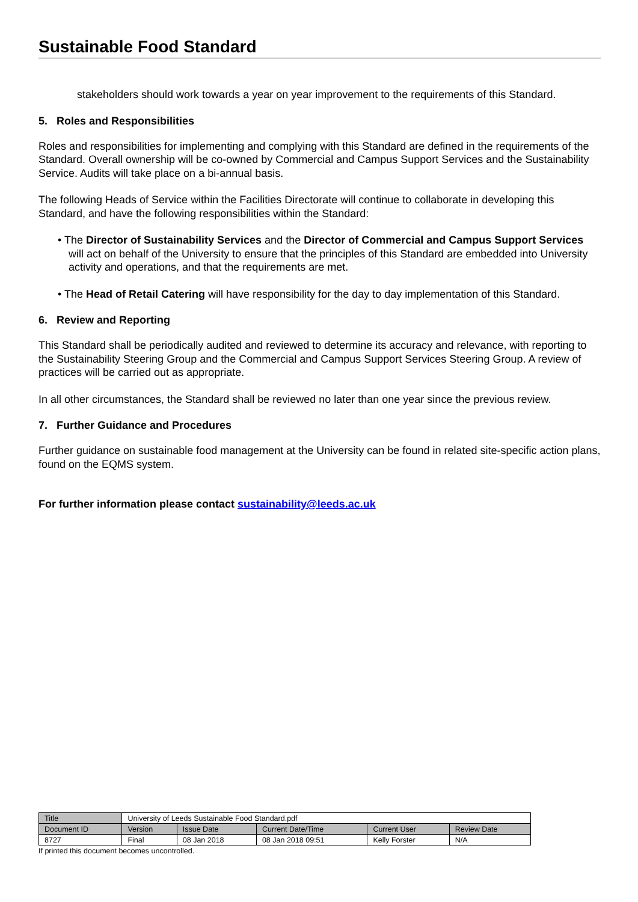Sustainable Food Standard
stakeholders should work towards a year on year improvement to the requirements of this Standard.
5. Roles and Responsibilities
Roles and responsibilities for implementing and complying with this Standard are defined in the requirements of the Standard. Overall ownership will be co-owned by Commercial and Campus Support Services and the Sustainability Service. Audits will take place on a bi-annual basis.
The following Heads of Service within the Facilities Directorate will continue to collaborate in developing this Standard, and have the following responsibilities within the Standard:
• The Director of Sustainability Services and the Director of Commercial and Campus Support Services will act on behalf of the University to ensure that the principles of this Standard are embedded into University activity and operations, and that the requirements are met.
• The Head of Retail Catering will have responsibility for the day to day implementation of this Standard.
6. Review and Reporting
This Standard shall be periodically audited and reviewed to determine its accuracy and relevance, with reporting to the Sustainability Steering Group and the Commercial and Campus Support Services Steering Group. A review of practices will be carried out as appropriate.
In all other circumstances, the Standard shall be reviewed no later than one year since the previous review.
7. Further Guidance and Procedures
Further guidance on sustainable food management at the University can be found in related site-specific action plans, found on the EQMS system.
For further information please contact sustainability@leeds.ac.uk
| Title | University of Leeds Sustainable Food Standard.pdf | | | | |
| Document ID | Version | Issue Date | Current Date/Time | Current User | Review Date |
| 8727 | Final | 08 Jan 2018 | 08 Jan 2018 09:51 | Kelly Forster | N/A |
If printed this document becomes uncontrolled.